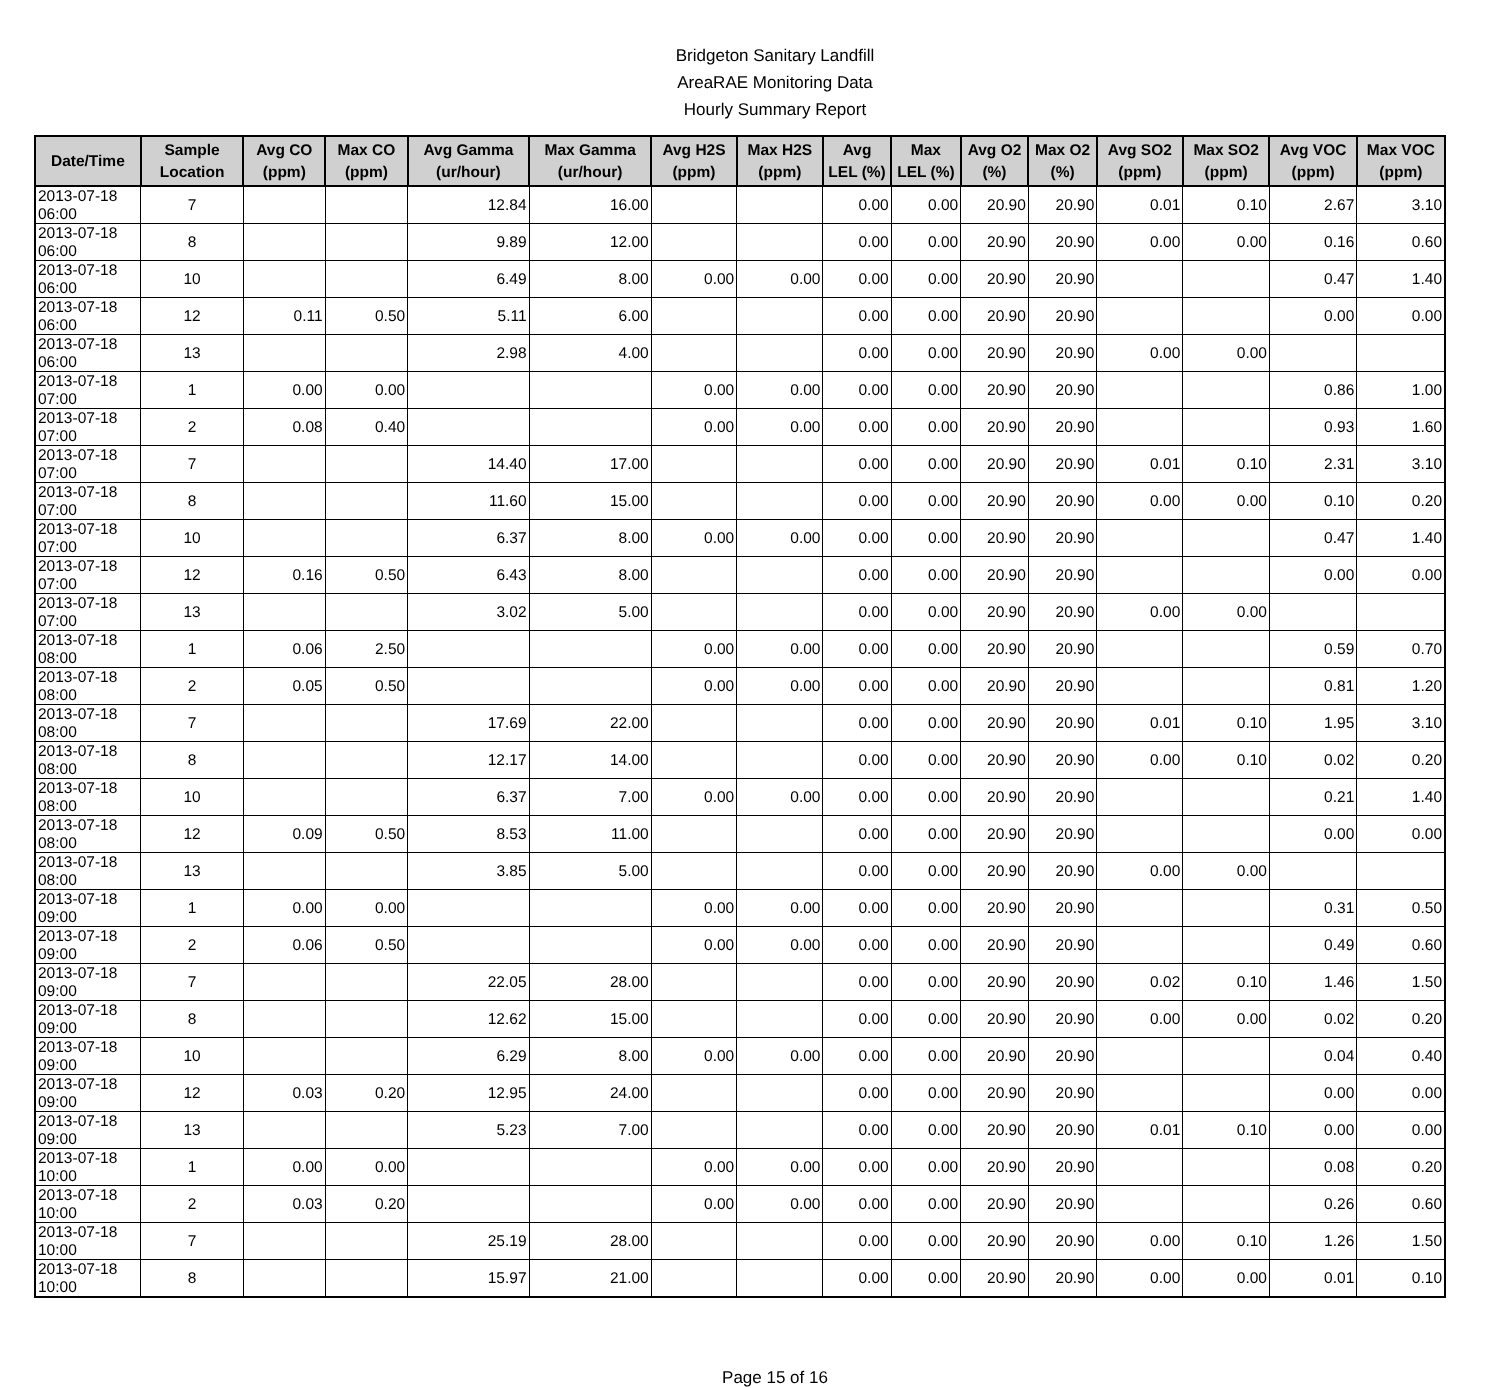Bridgeton Sanitary Landfill
AreaRAE Monitoring Data
Hourly Summary Report
| Date/Time | Sample Location | Avg CO (ppm) | Max CO (ppm) | Avg Gamma (ur/hour) | Max Gamma (ur/hour) | Avg H2S (ppm) | Max H2S (ppm) | Avg LEL (%) | Max LEL (%) | Avg O2 (%) | Max O2 (%) | Avg SO2 (ppm) | Max SO2 (ppm) | Avg VOC (ppm) | Max VOC (ppm) |
| --- | --- | --- | --- | --- | --- | --- | --- | --- | --- | --- | --- | --- | --- | --- | --- |
| 2013-07-18 06:00 | 7 | | | 12.84 | 16.00 | | | 0.00 | 0.00 | 20.90 | 20.90 | 0.01 | 0.10 | 2.67 | 3.10 |
| 2013-07-18 06:00 | 8 | | | 9.89 | 12.00 | | | 0.00 | 0.00 | 20.90 | 20.90 | 0.00 | 0.00 | 0.16 | 0.60 |
| 2013-07-18 06:00 | 10 | | | 6.49 | 8.00 | 0.00 | 0.00 | 0.00 | 0.00 | 20.90 | 20.90 | | | 0.47 | 1.40 |
| 2013-07-18 06:00 | 12 | 0.11 | 0.50 | 5.11 | 6.00 | | | 0.00 | 0.00 | 20.90 | 20.90 | | | 0.00 | 0.00 |
| 2013-07-18 06:00 | 13 | | | 2.98 | 4.00 | | | 0.00 | 0.00 | 20.90 | 20.90 | 0.00 | 0.00 | | |
| 2013-07-18 07:00 | 1 | 0.00 | 0.00 | | | 0.00 | 0.00 | 0.00 | 0.00 | 20.90 | 20.90 | | | 0.86 | 1.00 |
| 2013-07-18 07:00 | 2 | 0.08 | 0.40 | | | 0.00 | 0.00 | 0.00 | 0.00 | 20.90 | 20.90 | | | 0.93 | 1.60 |
| 2013-07-18 07:00 | 7 | | | 14.40 | 17.00 | | | 0.00 | 0.00 | 20.90 | 20.90 | 0.01 | 0.10 | 2.31 | 3.10 |
| 2013-07-18 07:00 | 8 | | | 11.60 | 15.00 | | | 0.00 | 0.00 | 20.90 | 20.90 | 0.00 | 0.00 | 0.10 | 0.20 |
| 2013-07-18 07:00 | 10 | | | 6.37 | 8.00 | 0.00 | 0.00 | 0.00 | 0.00 | 20.90 | 20.90 | | | 0.47 | 1.40 |
| 2013-07-18 07:00 | 12 | 0.16 | 0.50 | 6.43 | 8.00 | | | 0.00 | 0.00 | 20.90 | 20.90 | | | 0.00 | 0.00 |
| 2013-07-18 07:00 | 13 | | | 3.02 | 5.00 | | | 0.00 | 0.00 | 20.90 | 20.90 | 0.00 | 0.00 | | |
| 2013-07-18 08:00 | 1 | 0.06 | 2.50 | | | 0.00 | 0.00 | 0.00 | 0.00 | 20.90 | 20.90 | | | 0.59 | 0.70 |
| 2013-07-18 08:00 | 2 | 0.05 | 0.50 | | | 0.00 | 0.00 | 0.00 | 0.00 | 20.90 | 20.90 | | | 0.81 | 1.20 |
| 2013-07-18 08:00 | 7 | | | 17.69 | 22.00 | | | 0.00 | 0.00 | 20.90 | 20.90 | 0.01 | 0.10 | 1.95 | 3.10 |
| 2013-07-18 08:00 | 8 | | | 12.17 | 14.00 | | | 0.00 | 0.00 | 20.90 | 20.90 | 0.00 | 0.10 | 0.02 | 0.20 |
| 2013-07-18 08:00 | 10 | | | 6.37 | 7.00 | 0.00 | 0.00 | 0.00 | 0.00 | 20.90 | 20.90 | | | 0.21 | 1.40 |
| 2013-07-18 08:00 | 12 | 0.09 | 0.50 | 8.53 | 11.00 | | | 0.00 | 0.00 | 20.90 | 20.90 | | | 0.00 | 0.00 |
| 2013-07-18 08:00 | 13 | | | 3.85 | 5.00 | | | 0.00 | 0.00 | 20.90 | 20.90 | 0.00 | 0.00 | | |
| 2013-07-18 09:00 | 1 | 0.00 | 0.00 | | | 0.00 | 0.00 | 0.00 | 0.00 | 20.90 | 20.90 | | | 0.31 | 0.50 |
| 2013-07-18 09:00 | 2 | 0.06 | 0.50 | | | 0.00 | 0.00 | 0.00 | 0.00 | 20.90 | 20.90 | | | 0.49 | 0.60 |
| 2013-07-18 09:00 | 7 | | | 22.05 | 28.00 | | | 0.00 | 0.00 | 20.90 | 20.90 | 0.02 | 0.10 | 1.46 | 1.50 |
| 2013-07-18 09:00 | 8 | | | 12.62 | 15.00 | | | 0.00 | 0.00 | 20.90 | 20.90 | 0.00 | 0.00 | 0.02 | 0.20 |
| 2013-07-18 09:00 | 10 | | | 6.29 | 8.00 | 0.00 | 0.00 | 0.00 | 0.00 | 20.90 | 20.90 | | | 0.04 | 0.40 |
| 2013-07-18 09:00 | 12 | 0.03 | 0.20 | 12.95 | 24.00 | | | 0.00 | 0.00 | 20.90 | 20.90 | | | 0.00 | 0.00 |
| 2013-07-18 09:00 | 13 | | | 5.23 | 7.00 | | | 0.00 | 0.00 | 20.90 | 20.90 | 0.01 | 0.10 | 0.00 | 0.00 |
| 2013-07-18 10:00 | 1 | 0.00 | 0.00 | | | 0.00 | 0.00 | 0.00 | 0.00 | 20.90 | 20.90 | | | 0.08 | 0.20 |
| 2013-07-18 10:00 | 2 | 0.03 | 0.20 | | | 0.00 | 0.00 | 0.00 | 0.00 | 20.90 | 20.90 | | | 0.26 | 0.60 |
| 2013-07-18 10:00 | 7 | | | 25.19 | 28.00 | | | 0.00 | 0.00 | 20.90 | 20.90 | 0.00 | 0.10 | 1.26 | 1.50 |
| 2013-07-18 10:00 | 8 | | | 15.97 | 21.00 | | | 0.00 | 0.00 | 20.90 | 20.90 | 0.00 | 0.00 | 0.01 | 0.10 |
Page 15 of 16